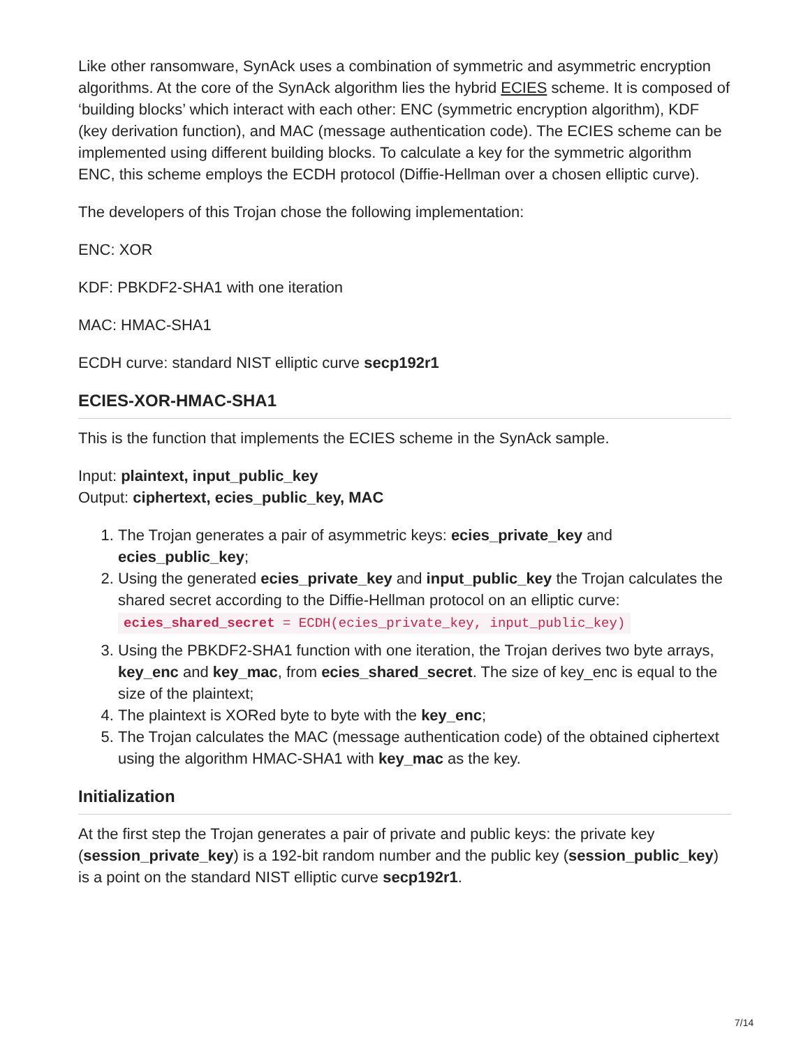Like other ransomware, SynAck uses a combination of symmetric and asymmetric encryption algorithms. At the core of the SynAck algorithm lies the hybrid ECIES scheme. It is composed of ‘building blocks’ which interact with each other: ENC (symmetric encryption algorithm), KDF (key derivation function), and MAC (message authentication code). The ECIES scheme can be implemented using different building blocks. To calculate a key for the symmetric algorithm ENC, this scheme employs the ECDH protocol (Diffie-Hellman over a chosen elliptic curve).
The developers of this Trojan chose the following implementation:
ENC: XOR
KDF: PBKDF2-SHA1 with one iteration
MAC: HMAC-SHA1
ECDH curve: standard NIST elliptic curve secp192r1
ECIES-XOR-HMAC-SHA1
This is the function that implements the ECIES scheme in the SynAck sample.
Input: plaintext, input_public_key
Output: ciphertext, ecies_public_key, MAC
1. The Trojan generates a pair of asymmetric keys: ecies_private_key and ecies_public_key;
2. Using the generated ecies_private_key and input_public_key the Trojan calculates the shared secret according to the Diffie-Hellman protocol on an elliptic curve:
ecies_shared_secret = ECDH(ecies_private_key, input_public_key)
3. Using the PBKDF2-SHA1 function with one iteration, the Trojan derives two byte arrays, key_enc and key_mac, from ecies_shared_secret. The size of key_enc is equal to the size of the plaintext;
4. The plaintext is XORed byte to byte with the key_enc;
5. The Trojan calculates the MAC (message authentication code) of the obtained ciphertext using the algorithm HMAC-SHA1 with key_mac as the key.
Initialization
At the first step the Trojan generates a pair of private and public keys: the private key (session_private_key) is a 192-bit random number and the public key (session_public_key) is a point on the standard NIST elliptic curve secp192r1.
7/14